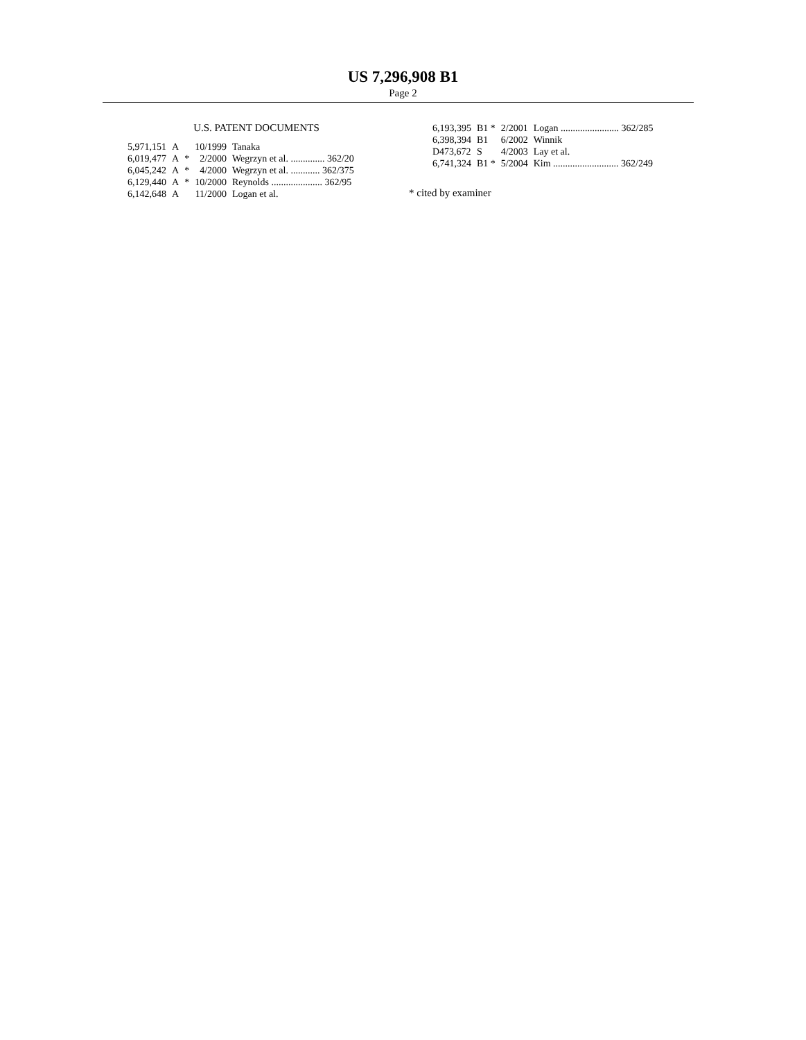US 7,296,908 B1
Page 2
U.S. PATENT DOCUMENTS
| 5,971,151 | A | | 10/1999 | Tanaka |
| 6,019,477 | A | * | 2/2000 | Wegrzyn et al. .............. 362/20 |
| 6,045,242 | A | * | 4/2000 | Wegrzyn et al. ............ 362/375 |
| 6,129,440 | A | * | 10/2000 | Reynolds ..................... 362/95 |
| 6,142,648 | A | | 11/2000 | Logan et al. |
| 6,193,395 | B1 * | 2/2001 | Logan ........................ 362/285 |
| 6,398,394 | B1 | 6/2002 | Winnik |
| D473,672 | S | 4/2003 | Lay et al. |
| 6,741,324 | B1 * | 5/2004 | Kim ........................... 362/249 |
* cited by examiner